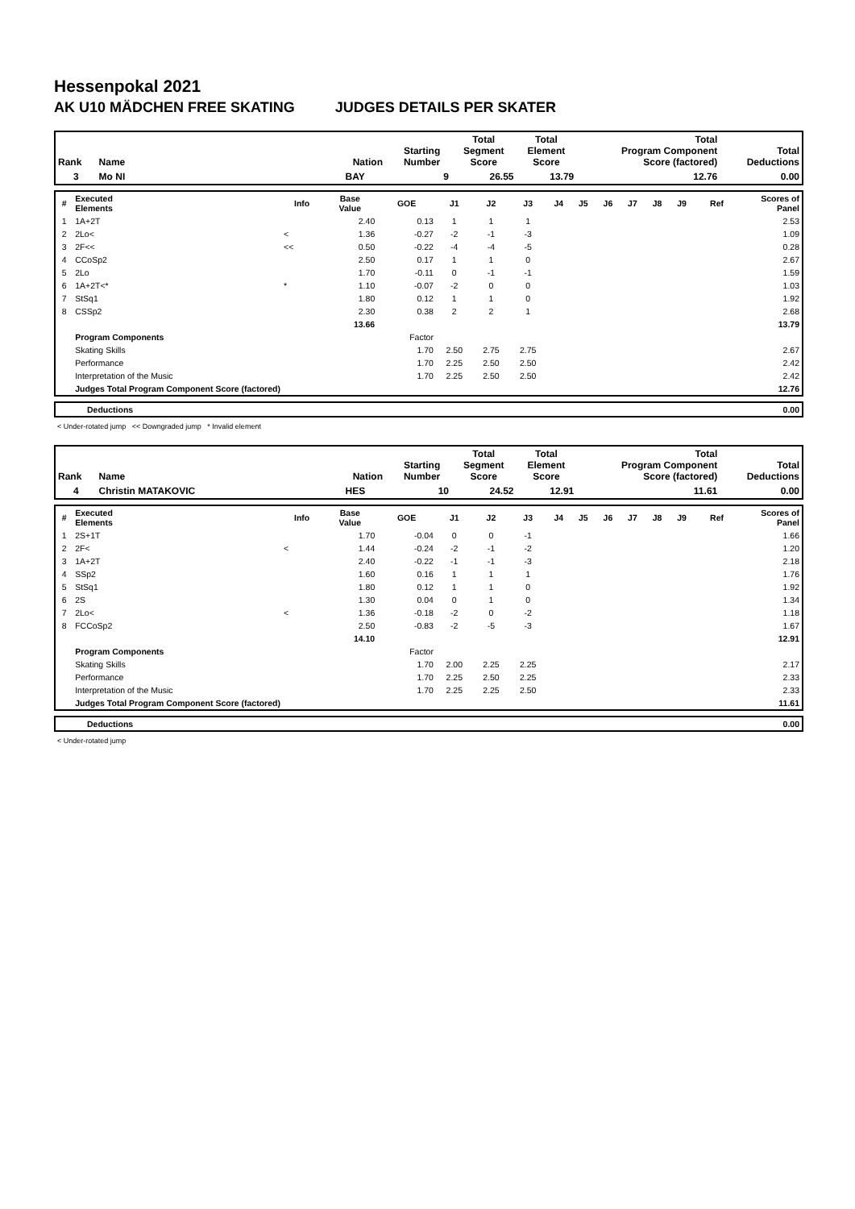Hessenpokal 2021
AK U10 MÄDCHEN FREE SKATING JUDGES DETAILS PER SKATER
| Rank | Name | Nation | Starting Number | Total Segment Score | Total Element Score | Total Program Component Score (factored) | Total Deductions |
| --- | --- | --- | --- | --- | --- | --- | --- |
| 3 | Mo NI | BAY | 9 | 26.55 | 13.79 | 12.76 | 0.00 |
| # | Executed Elements | Info | Base Value | GOE | J1 | J2 | J3 | J4 | J5 | J6 | J7 | J8 | J9 | Ref | Scores of Panel |
| --- | --- | --- | --- | --- | --- | --- | --- | --- | --- | --- | --- | --- | --- | --- | --- |
| 1 | 1A+2T | | 2.40 | 0.13 | 1 | 1 | 1 | | | | | | | | 2.53 |
| 2 | 2Lo< | < | 1.36 | -0.27 | -2 | -1 | -3 | | | | | | | | 1.09 |
| 3 | 2F<< | << | 0.50 | -0.22 | -4 | -4 | -5 | | | | | | | | 0.28 |
| 4 | CCoSp2 | | 2.50 | 0.17 | 1 | 1 | 0 | | | | | | | | 2.67 |
| 5 | 2Lo | | 1.70 | -0.11 | 0 | -1 | -1 | | | | | | | | 1.59 |
| 6 | 1A+2T<* | * | 1.10 | -0.07 | -2 | 0 | 0 | | | | | | | | 1.03 |
| 7 | StSq1 | | 1.80 | 0.12 | 1 | 1 | 0 | | | | | | | | 1.92 |
| 8 | CSSp2 | | 2.30 | 0.38 | 2 | 2 | 1 | | | | | | | | 2.68 |
| | | | 13.66 | | | | | | | | | | | | 13.79 |
| | Program Components | | | Factor | | | | | | | | | | | |
| | Skating Skills | | | 1.70 | 2.50 | 2.75 | 2.75 | | | | | | | | 2.67 |
| | Performance | | | 1.70 | 2.25 | 2.50 | 2.50 | | | | | | | | 2.42 |
| | Interpretation of the Music | | | 1.70 | 2.25 | 2.50 | 2.50 | | | | | | | | 2.42 |
| | Judges Total Program Component Score (factored) | | | | | | | | | | | | | | 12.76 |
| | Deductions | 0.00 |
< Under-rotated jump << Downgraded jump * Invalid element
| Rank | Name | Nation | Starting Number | Total Segment Score | Total Element Score | Total Program Component Score (factored) | Total Deductions |
| --- | --- | --- | --- | --- | --- | --- | --- |
| 4 | Christin MATAKOVIC | HES | 10 | 24.52 | 12.91 | 11.61 | 0.00 |
| # | Executed Elements | Info | Base Value | GOE | J1 | J2 | J3 | J4 | J5 | J6 | J7 | J8 | J9 | Ref | Scores of Panel |
| --- | --- | --- | --- | --- | --- | --- | --- | --- | --- | --- | --- | --- | --- | --- | --- |
| 1 | 2S+1T | | 1.70 | -0.04 | 0 | 0 | -1 | | | | | | | | 1.66 |
| 2 | 2F< | < | 1.44 | -0.24 | -2 | -1 | -2 | | | | | | | | 1.20 |
| 3 | 1A+2T | | 2.40 | -0.22 | -1 | -1 | -3 | | | | | | | | 2.18 |
| 4 | SSp2 | | 1.60 | 0.16 | 1 | 1 | 1 | | | | | | | | 1.76 |
| 5 | StSq1 | | 1.80 | 0.12 | 1 | 1 | 0 | | | | | | | | 1.92 |
| 6 | 2S | | 1.30 | 0.04 | 0 | 1 | 0 | | | | | | | | 1.34 |
| 7 | 2Lo< | < | 1.36 | -0.18 | -2 | 0 | -2 | | | | | | | | 1.18 |
| 8 | FCCoSp2 | | 2.50 | -0.83 | -2 | -5 | -3 | | | | | | | | 1.67 |
| | | | 14.10 | | | | | | | | | | | | 12.91 |
| | Program Components | | | Factor | | | | | | | | | | | |
| | Skating Skills | | | 1.70 | 2.00 | 2.25 | 2.25 | | | | | | | | 2.17 |
| | Performance | | | 1.70 | 2.25 | 2.50 | 2.25 | | | | | | | | 2.33 |
| | Interpretation of the Music | | | 1.70 | 2.25 | 2.25 | 2.50 | | | | | | | | 2.33 |
| | Judges Total Program Component Score (factored) | | | | | | | | | | | | | | 11.61 |
| | Deductions | 0.00 |
< Under-rotated jump